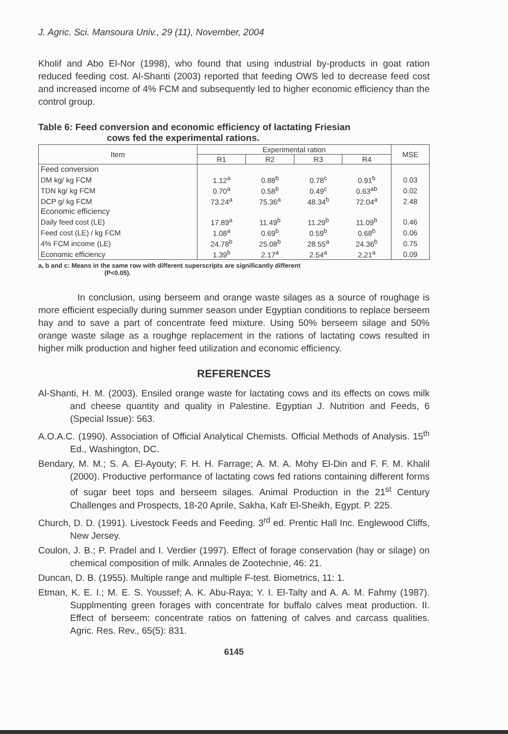J. Agric. Sci. Mansoura Univ., 29 (11), November, 2004
Kholif and Abo El-Nor (1998), who found that using industrial by-products in goat ration reduced feeding cost. Al-Shanti (2003) reported that feeding OWS led to decrease feed cost and increased income of 4% FCM and subsequently led to higher economic efficiency than the control group.
Table 6: Feed conversion and economic efficiency of lactating Friesian
cows fed the experimental rations.
| Item | Experimental ration | | | | MSE |
| --- | --- | --- | --- | --- | --- |
| | R1 | R2 | R3 | R4 | |
| Feed conversion | | | | | |
| DM kg/ kg FCM | 1.12<sup>a</sup> | 0.88<sup>b</sup> | 0.78<sup>c</sup> | 0.91<sup>b</sup> | 0.03 |
| TDN kg/ kg FCM | 0.70<sup>a</sup> | 0.58<sup>b</sup> | 0.49<sup>c</sup> | 0.63<sup>ab</sup> | 0.02 |
| DCP g/ kg FCM | 73.24<sup>a</sup> | 75.36<sup>a</sup> | 48.34<sup>b</sup> | 72.04<sup>a</sup> | 2.48 |
| Economic efficiency | | | | | |
| Daily feed cost (LE) | 17.89<sup>a</sup> | 11.49<sup>b</sup> | 11.29<sup>b</sup> | 11.09<sup>b</sup> | 0.46 |
| Feed cost (LE) / kg FCM | 1.08<sup>a</sup> | 0.69<sup>b</sup> | 0.59<sup>b</sup> | 0.68<sup>b</sup> | 0.06 |
| 4% FCM income (LE) | 24.78<sup>b</sup> | 25.08<sup>b</sup> | 28.55<sup>a</sup> | 24.36<sup>b</sup> | 0.75 |
| Economic efficiency | 1.39<sup>b</sup> | 2.17<sup>a</sup> | 2.54<sup>a</sup> | 2.21<sup>a</sup> | 0.09 |
a, b and c: Means in the same row with different superscripts are significantly different
(P<0.05).
In conclusion, using berseem and orange waste silages as a source of roughage is more efficient especially during summer season under Egyptian conditions to replace berseem hay and to save a part of concentrate feed mixture. Using 50% berseem silage and 50% orange waste silage as a roughge replacement in the rations of lactating cows resulted in higher milk production and higher feed utilization and economic efficiency.
REFERENCES
Al-Shanti, H. M. (2003). Ensiled orange waste for lactating cows and its effects on cows milk and cheese quantity and quality in Palestine. Egyptian J. Nutrition and Feeds, 6 (Special Issue): 563.
A.O.A.C. (1990). Association of Official Analytical Chemists. Official Methods of Analysis. 15<sup>th</sup> Ed., Washington, DC.
Bendary, M. M.; S. A. El-Ayouty; F. H. H. Farrage; A. M. A. Mohy El-Din and F. F. M. Khalil (2000). Productive performance of lactating cows fed rations containing different forms of sugar beet tops and berseem silages. Animal Production in the 21<sup>st</sup> Century Challenges and Prospects, 18-20 Aprile, Sakha, Kafr El-Sheikh, Egypt. P. 225.
Church, D. D. (1991). Livestock Feeds and Feeding. 3<sup>rd</sup> ed. Prentic Hall Inc. Englewood Cliffs, New Jersey.
Coulon, J. B.; P. Pradel and I. Verdier (1997). Effect of forage conservation (hay or silage) on chemical composition of milk. Annales de Zootechnie, 46: 21.
Duncan, D. B. (1955). Multiple range and multiple F-test. Biometrics, 11: 1.
Etman, K. E. I.; M. E. S. Youssef; A. K. Abu-Raya; Y. I. El-Talty and A. A. M. Fahmy (1987). Supplmenting green forages with concentrate for buffalo calves meat production. II. Effect of berseem: concentrate ratios on fattening of calves and carcass qualities. Agric. Res. Rev., 65(5): 831.
6145